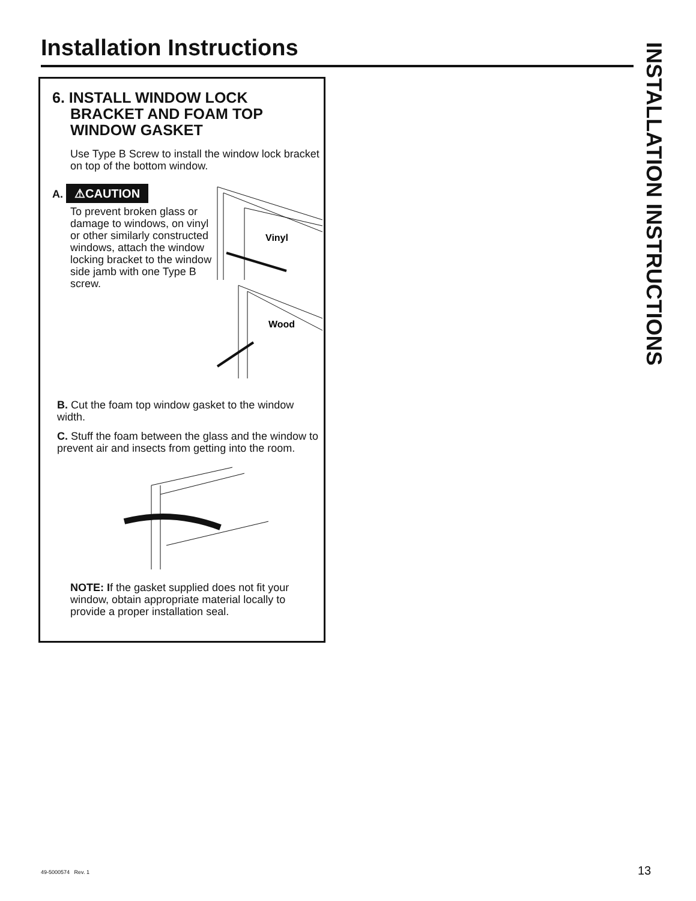Installation Instructions
INSTALLATION INSTRUCTIONS
6. INSTALL WINDOW LOCK BRACKET AND FOAM TOP WINDOW GASKET
Use Type B Screw to install the window lock bracket on top of the bottom window.
A. ⚠CAUTION
To prevent broken glass or damage to windows, on vinyl or other similarly constructed windows, attach the window locking bracket to the window side jamb with one Type B screw.
Vinyl
Wood
B. Cut the foam top window gasket to the window width.
C. Stuff the foam between the glass and the window to prevent air and insects from getting into the room.
NOTE: If the gasket supplied does not fit your window, obtain appropriate material locally to provide a proper installation seal.
49-5000574 Rev. 1 13